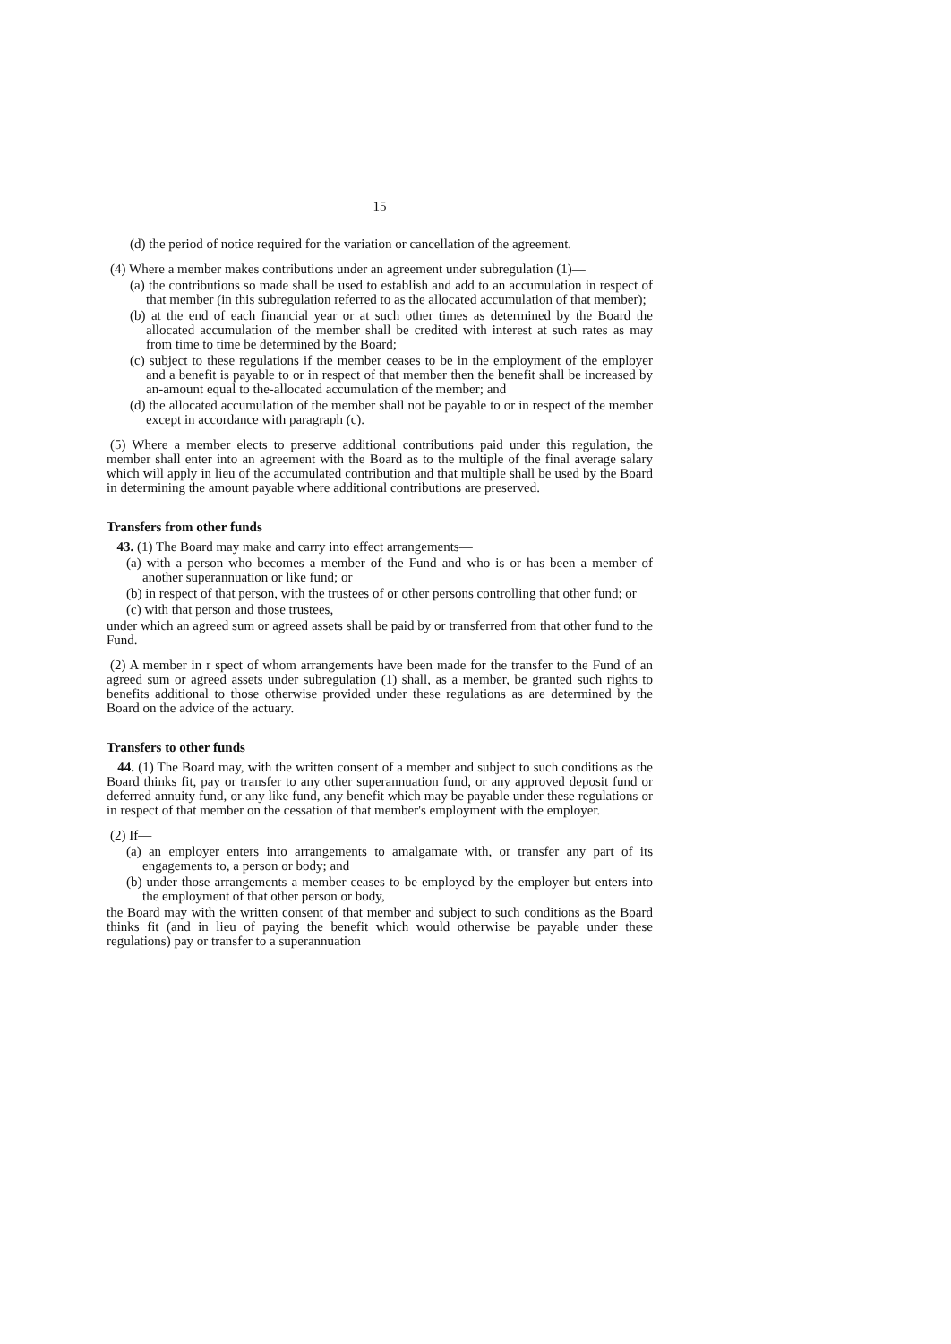15
(d) the period of notice required for the variation or cancellation of the agreement.
(4) Where a member makes contributions under an agreement under subregulation (1)—
(a) the contributions so made shall be used to establish and add to an accumulation in respect of that member (in this subregulation referred to as the allocated accumulation of that member);
(b) at the end of each financial year or at such other times as determined by the Board the allocated accumulation of the member shall be credited with interest at such rates as may from time to time be determined by the Board;
(c) subject to these regulations if the member ceases to be in the employment of the employer and a benefit is payable to or in respect of that member then the benefit shall be increased by an-amount equal to the-allocated accumulation of the member; and
(d) the allocated accumulation of the member shall not be payable to or in respect of the member except in accordance with paragraph (c).
(5) Where a member elects to preserve additional contributions paid under this regulation, the member shall enter into an agreement with the Board as to the multiple of the final average salary which will apply in lieu of the accumulated contribution and that multiple shall be used by the Board in determining the amount payable where additional contributions are preserved.
Transfers from other funds
43. (1) The Board may make and carry into effect arrangements—
(a) with a person who becomes a member of the Fund and who is or has been a member of another superannuation or like fund; or
(b) in respect of that person, with the trustees of or other persons controlling that other fund; or
(c) with that person and those trustees,
under which an agreed sum or agreed assets shall be paid by or transferred from that other fund to the Fund.
(2) A member in r spect of whom arrangements have been made for the transfer to the Fund of an agreed sum or agreed assets under subregulation (1) shall, as a member, be granted such rights to benefits additional to those otherwise provided under these regulations as are determined by the Board on the advice of the actuary.
Transfers to other funds
44. (1) The Board may, with the written consent of a member and subject to such conditions as the Board thinks fit, pay or transfer to any other superannuation fund, or any approved deposit fund or deferred annuity fund, or any like fund, any benefit which may be payable under these regulations or in respect of that member on the cessation of that member's employment with the employer.
(2) If—
(a) an employer enters into arrangements to amalgamate with, or transfer any part of its engagements to, a person or body; and
(b) under those arrangements a member ceases to be employed by the employer but enters into the employment of that other person or body,
the Board may with the written consent of that member and subject to such conditions as the Board thinks fit (and in lieu of paying the benefit which would otherwise be payable under these regulations) pay or transfer to a superannuation